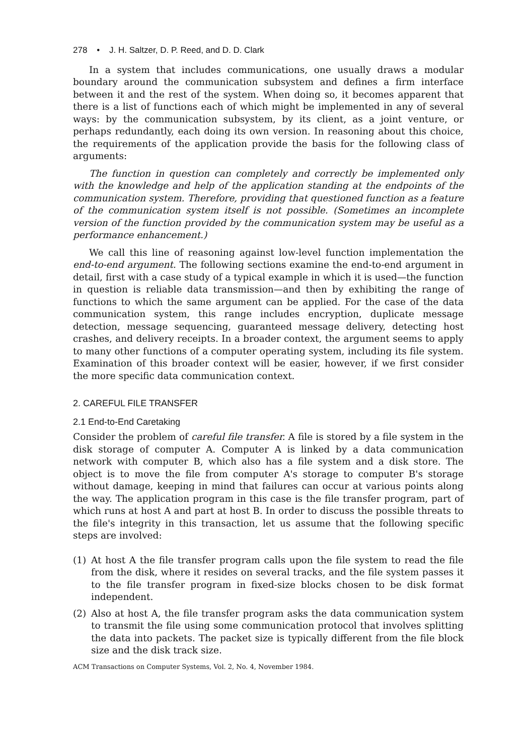278 • J. H. Saltzer, D. P. Reed, and D. D. Clark
In a system that includes communications, one usually draws a modular boundary around the communication subsystem and defines a firm interface between it and the rest of the system. When doing so, it becomes apparent that there is a list of functions each of which might be implemented in any of several ways: by the communication subsystem, by its client, as a joint venture, or perhaps redundantly, each doing its own version. In reasoning about this choice, the requirements of the application provide the basis for the following class of arguments:
The function in question can completely and correctly be implemented only with the knowledge and help of the application standing at the endpoints of the communication system. Therefore, providing that questioned function as a feature of the communication system itself is not possible. (Sometimes an incomplete version of the function provided by the communication system may be useful as a performance enhancement.)
We call this line of reasoning against low-level function implementation the end-to-end argument. The following sections examine the end-to-end argument in detail, first with a case study of a typical example in which it is used—the function in question is reliable data transmission—and then by exhibiting the range of functions to which the same argument can be applied. For the case of the data communication system, this range includes encryption, duplicate message detection, message sequencing, guaranteed message delivery, detecting host crashes, and delivery receipts. In a broader context, the argument seems to apply to many other functions of a computer operating system, including its file system. Examination of this broader context will be easier, however, if we first consider the more specific data communication context.
2. CAREFUL FILE TRANSFER
2.1 End-to-End Caretaking
Consider the problem of careful file transfer. A file is stored by a file system in the disk storage of computer A. Computer A is linked by a data communication network with computer B, which also has a file system and a disk store. The object is to move the file from computer A's storage to computer B's storage without damage, keeping in mind that failures can occur at various points along the way. The application program in this case is the file transfer program, part of which runs at host A and part at host B. In order to discuss the possible threats to the file's integrity in this transaction, let us assume that the following specific steps are involved:
(1) At host A the file transfer program calls upon the file system to read the file from the disk, where it resides on several tracks, and the file system passes it to the file transfer program in fixed-size blocks chosen to be disk format independent.
(2) Also at host A, the file transfer program asks the data communication system to transmit the file using some communication protocol that involves splitting the data into packets. The packet size is typically different from the file block size and the disk track size.
ACM Transactions on Computer Systems, Vol. 2, No. 4, November 1984.